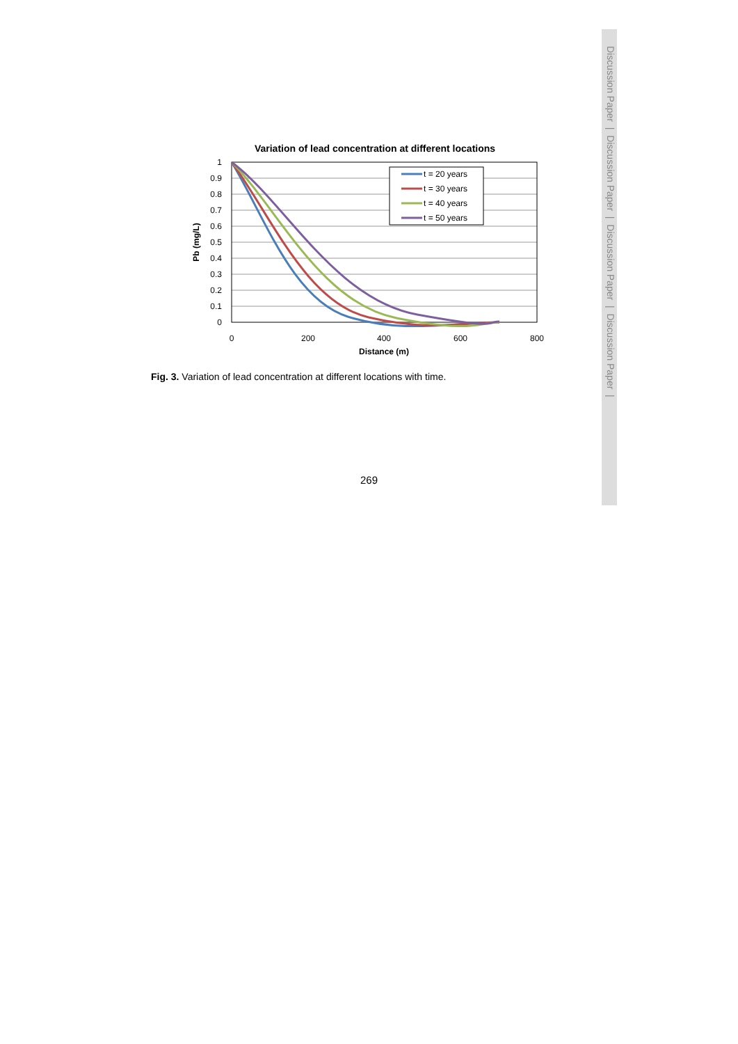Discussion Paper | Discussion Paper | Discussion Paper | Discussion Paper |
Variation of lead concentration at different locations
1
0.9
0.8
0.7
0.6
0.5
0.4
0.3
0.2
0.1
0
0
200
400
600
800
Distance (m)
Pb (mg/L)
t = 20 years
t = 30 years
t = 40 years
t = 50 years
Fig. 3. Variation of lead concentration at different locations with time.
269